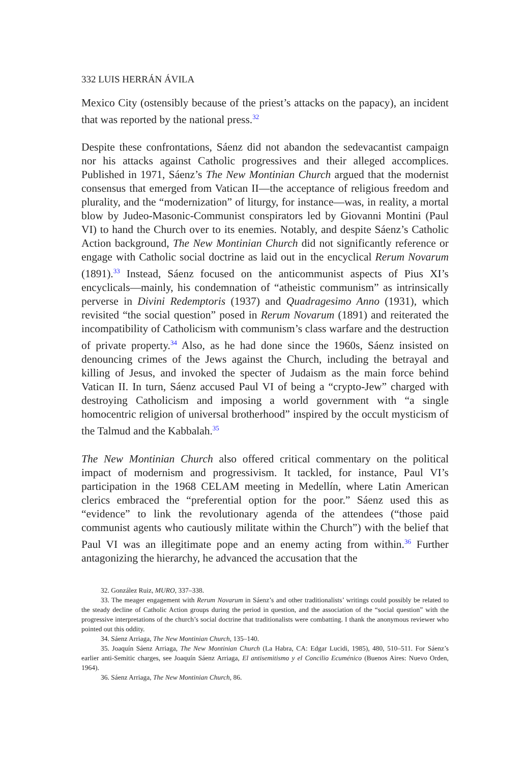332 LUIS HERRÁN ÁVILA
Mexico City (ostensibly because of the priest’s attacks on the papacy), an incident that was reported by the national press.<sup>32</sup>
Despite these confrontations, Sáenz did not abandon the sedevacantist campaign nor his attacks against Catholic progressives and their alleged accomplices. Published in 1971, Sáenz’s The New Montinian Church argued that the modernist consensus that emerged from Vatican II—the acceptance of religious freedom and plurality, and the “modernization” of liturgy, for instance—was, in reality, a mortal blow by Judeo-Masonic-Communist conspirators led by Giovanni Montini (Paul VI) to hand the Church over to its enemies. Notably, and despite Sáenz’s Catholic Action background, The New Montinian Church did not significantly reference or engage with Catholic social doctrine as laid out in the encyclical Rerum Novarum (1891).<sup>33</sup> Instead, Sáenz focused on the anticommunist aspects of Pius XI’s encyclicals—mainly, his condemnation of “atheistic communism” as intrinsically perverse in Divini Redemptoris (1937) and Quadragesimo Anno (1931), which revisited “the social question” posed in Rerum Novarum (1891) and reiterated the incompatibility of Catholicism with communism’s class warfare and the destruction of private property.<sup>34</sup> Also, as he had done since the 1960s, Sáenz insisted on denouncing crimes of the Jews against the Church, including the betrayal and killing of Jesus, and invoked the specter of Judaism as the main force behind Vatican II. In turn, Sáenz accused Paul VI of being a “crypto-Jew” charged with destroying Catholicism and imposing a world government with “a single homocentric religion of universal brotherhood” inspired by the occult mysticism of the Talmud and the Kabbalah.<sup>35</sup>
The New Montinian Church also offered critical commentary on the political impact of modernism and progressivism. It tackled, for instance, Paul VI’s participation in the 1968 CELAM meeting in Medellín, where Latin American clerics embraced the “preferential option for the poor.” Sáenz used this as “evidence” to link the revolutionary agenda of the attendees (“those paid communist agents who cautiously militate within the Church”) with the belief that Paul VI was an illegitimate pope and an enemy acting from within.<sup>36</sup> Further antagonizing the hierarchy, he advanced the accusation that the
32. González Ruiz, MURO, 337–338.
33. The meager engagement with Rerum Novarum in Sáenz’s and other traditionalists’ writings could possibly be related to the steady decline of Catholic Action groups during the period in question, and the association of the “social question” with the progressive interpretations of the church’s social doctrine that traditionalists were combatting. I thank the anonymous reviewer who pointed out this oddity.
34. Sáenz Arriaga, The New Montinian Church, 135–140.
35. Joaquín Sáenz Arriaga, The New Montinian Church (La Habra, CA: Edgar Lucidi, 1985), 480, 510–511. For Sáenz’s earlier anti-Semitic charges, see Joaquín Sáenz Arriaga, El antisemitismo y el Concilio Ecuménico (Buenos Aires: Nuevo Orden, 1964).
36. Sáenz Arriaga, The New Montinian Church, 86.